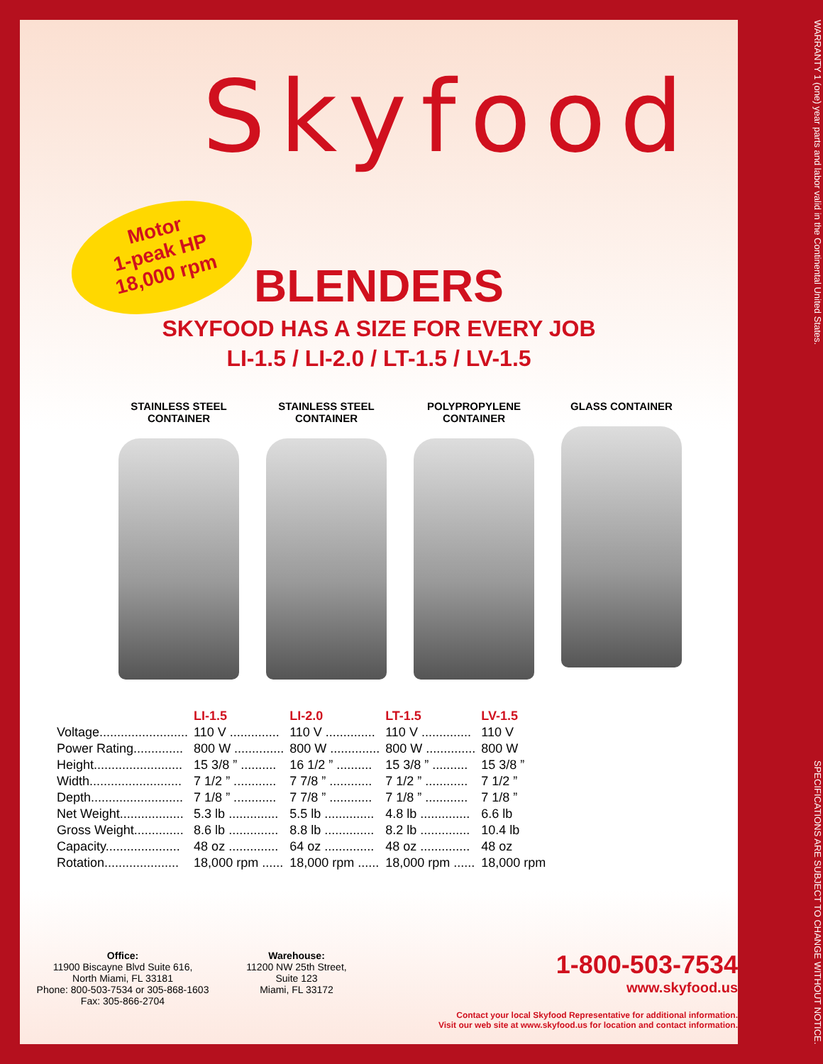Skyfood
Motor
1-peak HP
18,000 rpm
BLENDERS
SKYFOOD HAS A SIZE FOR EVERY JOB
LI-1.5 / LI-2.0 / LT-1.5 / LV-1.5
STAINLESS STEEL CONTAINER
STAINLESS STEEL CONTAINER
POLYPROPYLENE CONTAINER
GLASS CONTAINER
| | LI-1.5 | LI-2.0 | LT-1.5 | LV-1.5 |
| --- | --- | --- | --- | --- |
| Voltage......................... | 110 V .............. | 110 V .............. | 110 V .............. | 110 V |
| Power Rating.............. | 800 W .............. | 800 W .............. | 800 W .............. | 800 W |
| Height......................... | 15 3/8 ” .......... | 16 1/2 ” .......... | 15 3/8 ” .......... | 15 3/8 ” |
| Width.......................... | 7 1/2 ” ............ | 7 7/8 ” ............ | 7 1/2 ” ............ | 7 1/2 ” |
| Depth.......................... | 7 1/8 ” ............ | 7 7/8 ” ............ | 7 1/8 ” ............ | 7 1/8 ” |
| Net Weight.................. | 5.3 lb .............. | 5.5 lb .............. | 4.8 lb .............. | 6.6 lb |
| Gross Weight.............. | 8.6 lb .............. | 8.8 lb .............. | 8.2 lb .............. | 10.4 lb |
| Capacity..................... | 48 oz .............. | 64 oz .............. | 48 oz .............. | 48 oz |
| Rotation..................... | 18,000 rpm ...... | 18,000 rpm ...... | 18,000 rpm ...... | 18,000 rpm |
Office:
11900 Biscayne Blvd Suite 616,
North Miami, FL 33181
Phone: 800-503-7534 or 305-868-1603
Fax: 305-866-2704
Warehouse:
11200 NW 25th Street,
Suite 123
Miami, FL 33172
1-800-503-7534
www.skyfood.us
Contact your local Skyfood Representative for additional information.
Visit our web site at www.skyfood.us for location and contact information.
WARRANTY 1 (one) year parts and labor valid in the Continental United States. SPECIFICATIONS ARE SUBJECT TO CHANGE WITHOUT NOTICE.